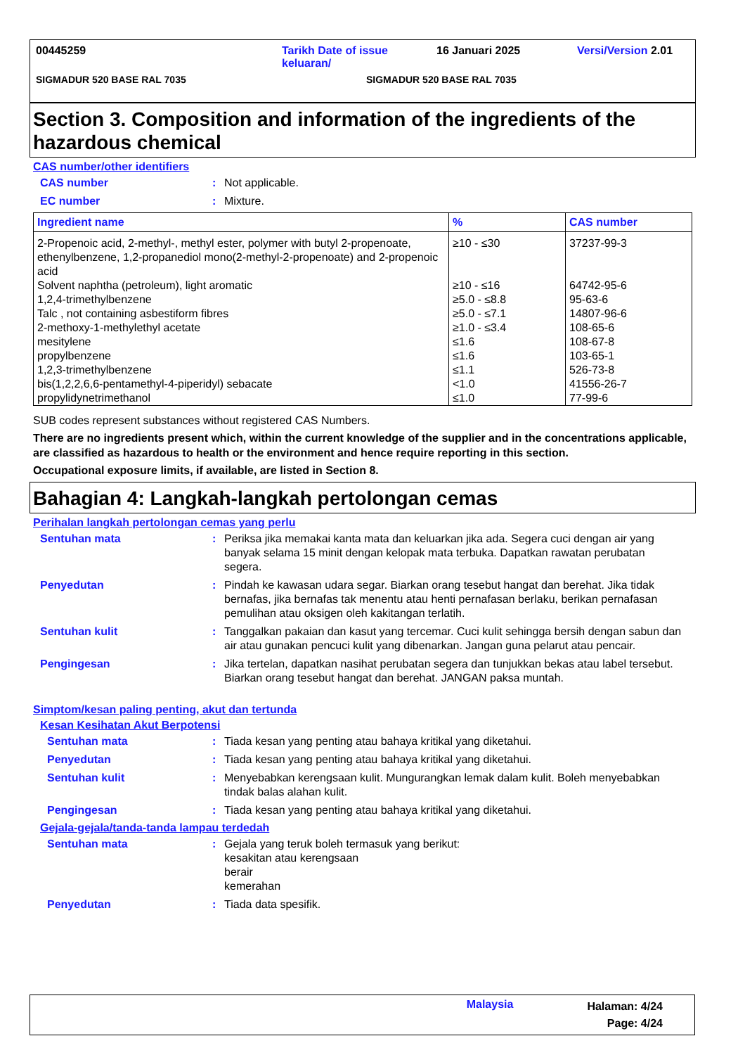00445259 Tarikh Date of issue keluaran/ 16 Januari 2025 Versi/Version 2.01
SIGMADUR 520 BASE RAL 7035 SIGMADUR 520 BASE RAL 7035
Section 3. Composition and information of the ingredients of the hazardous chemical
CAS number/other identifiers
CAS number: Not applicable.
EC number: Mixture.
| Ingredient name | % | CAS number |
| --- | --- | --- |
| 2-Propenoic acid, 2-methyl-, methyl ester, polymer with butyl 2-propenoate, ethenylbenzene, 1,2-propanediol mono(2-methyl-2-propenoate) and 2-propenoic acid | ≥10 - ≤30 | 37237-99-3 |
| Solvent naphtha (petroleum), light aromatic | ≥10 - ≤16 | 64742-95-6 |
| 1,2,4-trimethylbenzene | ≥5.0 - ≤8.8 | 95-63-6 |
| Talc , not containing asbestiform fibres | ≥5.0 - ≤7.1 | 14807-96-6 |
| 2-methoxy-1-methylethyl acetate | ≥1.0 - ≤3.4 | 108-65-6 |
| mesitylene | ≤1.6 | 108-67-8 |
| propylbenzene | ≤1.6 | 103-65-1 |
| 1,2,3-trimethylbenzene | ≤1.1 | 526-73-8 |
| bis(1,2,2,6,6-pentamethyl-4-piperidyl) sebacate | <1.0 | 41556-26-7 |
| propylidynetrimethanol | ≤1.0 | 77-99-6 |
SUB codes represent substances without registered CAS Numbers.
There are no ingredients present which, within the current knowledge of the supplier and in the concentrations applicable, are classified as hazardous to health or the environment and hence require reporting in this section.
Occupational exposure limits, if available, are listed in Section 8.
Bahagian 4: Langkah-langkah pertolongan cemas
Perihalan langkah pertolongan cemas yang perlu
Sentuhan mata: Periksa jika memakai kanta mata dan keluarkan jika ada. Segera cuci dengan air yang banyak selama 15 minit dengan kelopak mata terbuka. Dapatkan rawatan perubatan segera.
Penyedutan: Pindah ke kawasan udara segar. Biarkan orang tesebut hangat dan berehat. Jika tidak bernafas, jika bernafas tak menentu atau henti pernafasan berlaku, berikan pernafasan pemulihan atau oksigen oleh kakitangan terlatih.
Sentuhan kulit: Tanggalkan pakaian dan kasut yang tercemar. Cuci kulit sehingga bersih dengan sabun dan air atau gunakan pencuci kulit yang dibenarkan. Jangan guna pelarut atau pencair.
Pengingesan: Jika tertelan, dapatkan nasihat perubatan segera dan tunjukkan bekas atau label tersebut. Biarkan orang tesebut hangat dan berehat. JANGAN paksa muntah.
Simptom/kesan paling penting, akut dan tertunda
Kesan Kesihatan Akut Berpotensi
Sentuhan mata: Tiada kesan yang penting atau bahaya kritikal yang diketahui.
Penyedutan: Tiada kesan yang penting atau bahaya kritikal yang diketahui.
Sentuhan kulit: Menyebabkan kerengsaan kulit. Mungurangkan lemak dalam kulit. Boleh menyebabkan tindak balas alahan kulit.
Pengingesan: Tiada kesan yang penting atau bahaya kritikal yang diketahui.
Gejala-gejala/tanda-tanda lampau terdedah
Sentuhan mata: Gejala yang teruk boleh termasuk yang berikut:
kesakitan atau kerengsaan
berair
kemerahan
Penyedutan: Tiada data spesifik.
Malaysia Halaman: 4/24
Page: 4/24